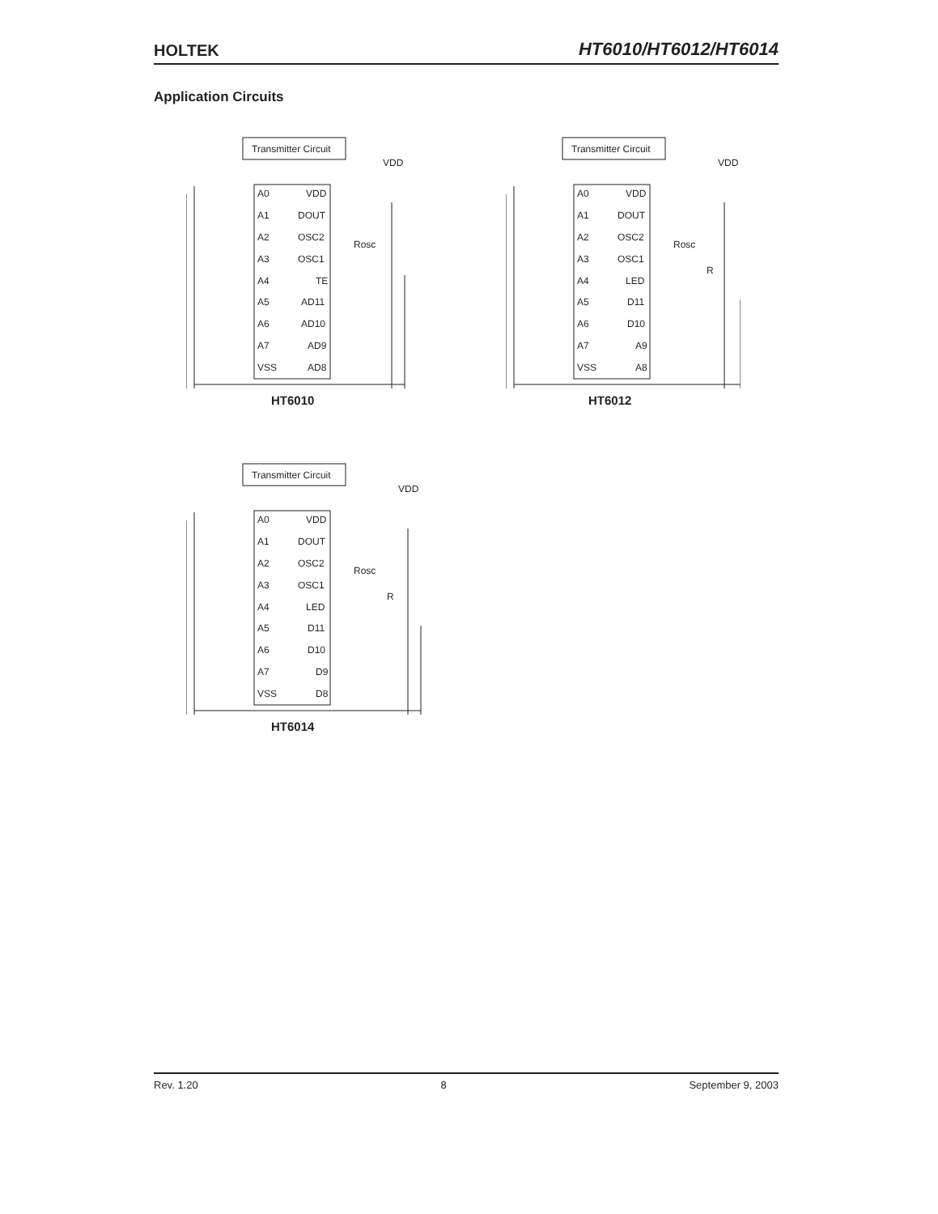HOLTEK
HT6010/HT6012/HT6014
Application Circuits
Transmitter Circuit
VDD
A0
A1
A2
A3
A4
A5
A6
A7
VSS
VDD
DOUT
OSC2
OSC1
TE
AD11
AD10
AD9
AD8
Rosc
HT6010
Transmitter Circuit
VDD
A0
A1
A2
A3
A4
A5
A6
A7
VSS
VDD
DOUT
OSC2
OSC1
LED
D11
D10
A9
A8
Rosc
R
HT6012
Transmitter Circuit
VDD
A0
A1
A2
A3
A4
A5
A6
A7
VSS
VDD
DOUT
OSC2
OSC1
LED
D11
D10
D9
D8
Rosc
R
HT6014
Rev. 1.20 8 September 9, 2003